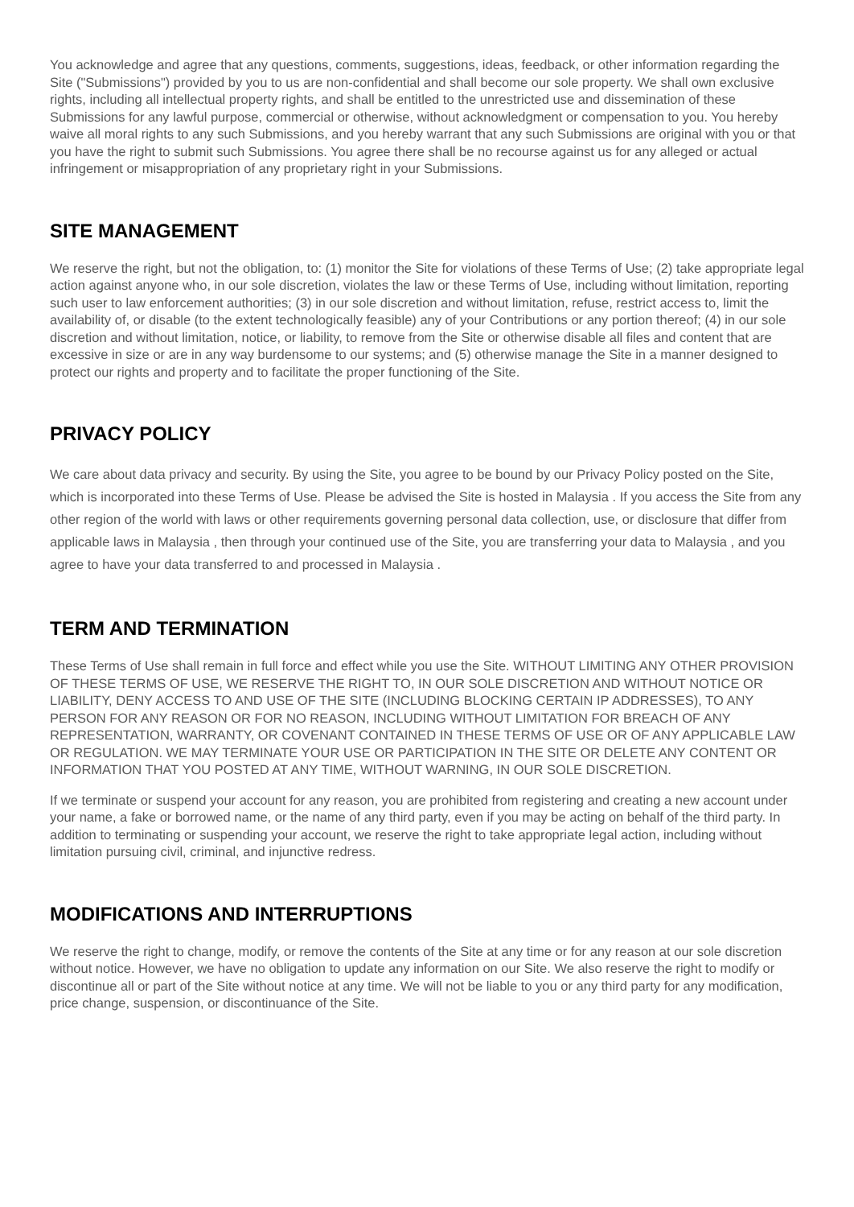You acknowledge and agree that any questions, comments, suggestions, ideas, feedback, or other information regarding the Site ("Submissions") provided by you to us are non-confidential and shall become our sole property. We shall own exclusive rights, including all intellectual property rights, and shall be entitled to the unrestricted use and dissemination of these Submissions for any lawful purpose, commercial or otherwise, without acknowledgment or compensation to you. You hereby waive all moral rights to any such Submissions, and you hereby warrant that any such Submissions are original with you or that you have the right to submit such Submissions. You agree there shall be no recourse against us for any alleged or actual infringement or misappropriation of any proprietary right in your Submissions.
SITE MANAGEMENT
We reserve the right, but not the obligation, to: (1) monitor the Site for violations of these Terms of Use; (2) take appropriate legal action against anyone who, in our sole discretion, violates the law or these Terms of Use, including without limitation, reporting such user to law enforcement authorities; (3) in our sole discretion and without limitation, refuse, restrict access to, limit the availability of, or disable (to the extent technologically feasible) any of your Contributions or any portion thereof; (4) in our sole discretion and without limitation, notice, or liability, to remove from the Site or otherwise disable all files and content that are excessive in size or are in any way burdensome to our systems; and (5) otherwise manage the Site in a manner designed to protect our rights and property and to facilitate the proper functioning of the Site.
PRIVACY POLICY
We care about data privacy and security. By using the Site, you agree to be bound by our Privacy Policy posted on the Site, which is incorporated into these Terms of Use. Please be advised the Site is hosted in Malaysia . If you access the Site from any other region of the world with laws or other requirements governing personal data collection, use, or disclosure that differ from applicable laws in Malaysia , then through your continued use of the Site, you are transferring your data to Malaysia , and you agree to have your data transferred to and processed in Malaysia .
TERM AND TERMINATION
These Terms of Use shall remain in full force and effect while you use the Site. WITHOUT LIMITING ANY OTHER PROVISION OF THESE TERMS OF USE, WE RESERVE THE RIGHT TO, IN OUR SOLE DISCRETION AND WITHOUT NOTICE OR LIABILITY, DENY ACCESS TO AND USE OF THE SITE (INCLUDING BLOCKING CERTAIN IP ADDRESSES), TO ANY PERSON FOR ANY REASON OR FOR NO REASON, INCLUDING WITHOUT LIMITATION FOR BREACH OF ANY REPRESENTATION, WARRANTY, OR COVENANT CONTAINED IN THESE TERMS OF USE OR OF ANY APPLICABLE LAW OR REGULATION. WE MAY TERMINATE YOUR USE OR PARTICIPATION IN THE SITE OR DELETE ANY CONTENT OR INFORMATION THAT YOU POSTED AT ANY TIME, WITHOUT WARNING, IN OUR SOLE DISCRETION.
If we terminate or suspend your account for any reason, you are prohibited from registering and creating a new account under your name, a fake or borrowed name, or the name of any third party, even if you may be acting on behalf of the third party. In addition to terminating or suspending your account, we reserve the right to take appropriate legal action, including without limitation pursuing civil, criminal, and injunctive redress.
MODIFICATIONS AND INTERRUPTIONS
We reserve the right to change, modify, or remove the contents of the Site at any time or for any reason at our sole discretion without notice. However, we have no obligation to update any information on our Site. We also reserve the right to modify or discontinue all or part of the Site without notice at any time. We will not be liable to you or any third party for any modification, price change, suspension, or discontinuance of the Site.